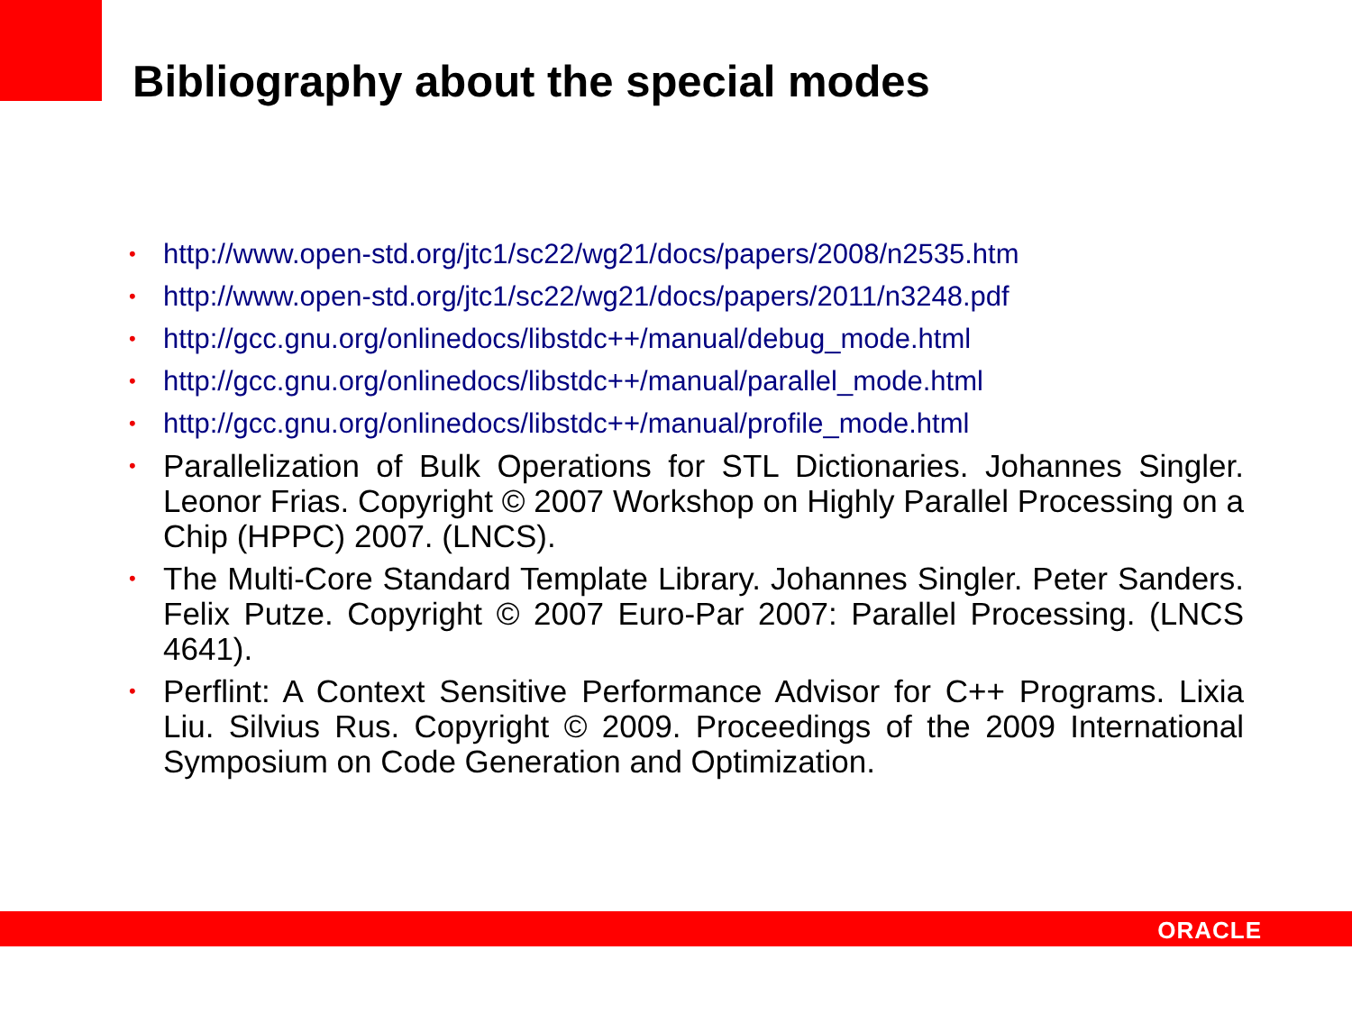Bibliography about the special modes
• http://www.open-std.org/jtc1/sc22/wg21/docs/papers/2008/n2535.htm
• http://www.open-std.org/jtc1/sc22/wg21/docs/papers/2011/n3248.pdf
• http://gcc.gnu.org/onlinedocs/libstdc++/manual/debug_mode.html
• http://gcc.gnu.org/onlinedocs/libstdc++/manual/parallel_mode.html
• http://gcc.gnu.org/onlinedocs/libstdc++/manual/profile_mode.html
• Parallelization of Bulk Operations for STL Dictionaries. Johannes Singler. Leonor Frias. Copyright © 2007 Workshop on Highly Parallel Processing on a Chip (HPPC) 2007. (LNCS).
• The Multi-Core Standard Template Library. Johannes Singler. Peter Sanders. Felix Putze. Copyright © 2007 Euro-Par 2007: Parallel Processing. (LNCS 4641).
• Perflint: A Context Sensitive Performance Advisor for C++ Programs. Lixia Liu. Silvius Rus. Copyright © 2009. Proceedings of the 2009 International Symposium on Code Generation and Optimization.
ORACLE